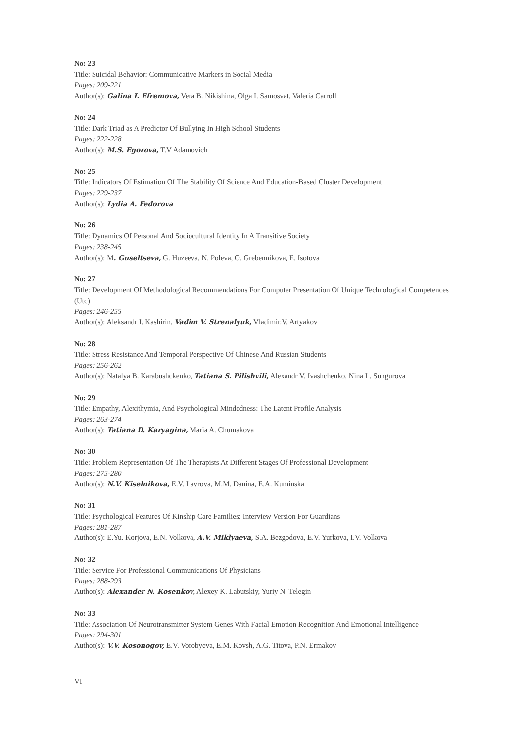No: 23
Title: Suicidal Behavior: Communicative Markers in Social Media
Pages: 209-221
Author(s): Galina I. Efremova, Vera B. Nikishina, Olga I. Samosvat, Valeria Carroll
No: 24
Title: Dark Triad as A Predictor Of Bullying In High School Students
Pages: 222-228
Author(s): M.S. Egorova, T.V Adamovich
No: 25
Title: Indicators Of Estimation Of The Stability Of Science And Education-Based Cluster Development
Pages: 229-237
Author(s): Lydia A. Fedorova
No: 26
Title: Dynamics Of Personal And Sociocultural Identity In A Transitive Society
Pages: 238-245
Author(s): M. Guseltseva, G. Huzeeva, N. Poleva, O. Grebennikova, E. Isotova
No: 27
Title: Development Of Methodological Recommendations For Computer Presentation Of Unique Technological Competences (Utc)
Pages: 246-255
Author(s): Aleksandr I. Kashirin, Vadim V. Strenalyuk, Vladimir.V. Artyakov
No: 28
Title: Stress Resistance And Temporal Perspective Of Chinese And Russian Students
Pages: 256-262
Author(s): Natalya B. Karabushckenko, Tatiana S. Pilishvili, Alexandr V. Ivashchenko, Nina L. Sungurova
No: 29
Title: Empathy, Alexithymia, And Psychological Mindedness: The Latent Profile Analysis
Pages: 263-274
Author(s): Tatiana D. Karyagina, Maria A. Chumakova
No: 30
Title: Problem Representation Of The Therapists At Different Stages Of Professional Development
Pages: 275-280
Author(s): N.V. Kiselnikova, E.V. Lavrova, M.M. Danina, E.A. Kuminska
No: 31
Title: Psychological Features Of Kinship Care Families: Interview Version For Guardians
Pages: 281-287
Author(s): E.Yu. Korjova, E.N. Volkova, A.V. Miklyaeva, S.A. Bezgodova, E.V. Yurkova, I.V. Volkova
No: 32
Title: Service For Professional Communications Of Physicians
Pages: 288-293
Author(s): Alexander N. Kosenkov, Alexey K. Labutskiy, Yuriy N. Telegin
No: 33
Title: Association Of Neurotransmitter System Genes With Facial Emotion Recognition And Emotional Intelligence
Pages: 294-301
Author(s): V.V. Kosonogov, E.V. Vorobyeva, E.M. Kovsh, A.G. Titova, P.N. Ermakov
VI